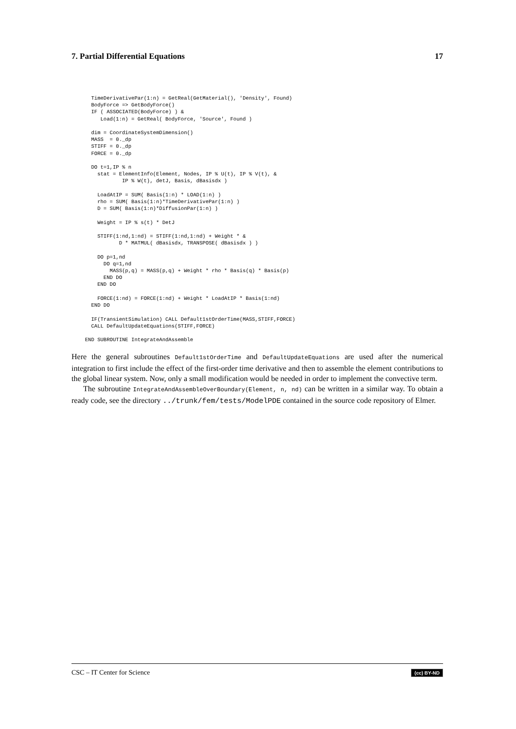7. Partial Differential Equations 17
    TimeDerivativePar(1:n) = GetReal(GetMaterial(), 'Density', Found)
    BodyForce => GetBodyForce()
    IF ( ASSOCIATED(BodyForce) ) &
       Load(1:n) = GetReal( BodyForce, 'Source', Found )

    dim = CoordinateSystemDimension()
    MASS  = 0._dp
    STIFF = 0._dp
    FORCE = 0._dp

    DO t=1,IP % n
      stat = ElementInfo(Element, Nodes, IP % U(t), IP % V(t), &
              IP % W(t), detJ, Basis, dBasisdx )

      LoadAtIP = SUM( Basis(1:n) * LOAD(1:n) )
      rho = SUM( Basis(1:n)*TimeDerivativePar(1:n) )
      D = SUM( Basis(1:n)*DiffusionPar(1:n) )

      Weight = IP % s(t) * DetJ

      STIFF(1:nd,1:nd) = STIFF(1:nd,1:nd) + Weight * &
             D * MATMUL( dBasisdx, TRANSPOSE( dBasisdx ) )

      DO p=1,nd
        DO q=1,nd
          MASS(p,q) = MASS(p,q) + Weight * rho * Basis(q) * Basis(p)
        END DO
      END DO

      FORCE(1:nd) = FORCE(1:nd) + Weight * LoadAtIP * Basis(1:nd)
    END DO

    IF(TransientSimulation) CALL Default1stOrderTime(MASS,STIFF,FORCE)
    CALL DefaultUpdateEquations(STIFF,FORCE)

  END SUBROUTINE IntegrateAndAssemble
Here the general subroutines Default1stOrderTime and DefaultUpdateEquations are used after the numerical integration to first include the effect of the first-order time derivative and then to assemble the element contributions to the global linear system. Now, only a small modification would be needed in order to implement the convective term.
The subroutine IntegrateAndAssembleOverBoundary(Element, n, nd) can be written in a similar way. To obtain a ready code, see the directory ../trunk/fem/tests/ModelPDE contained in the source code repository of Elmer.
CSC – IT Center for Science (cc) BY-ND